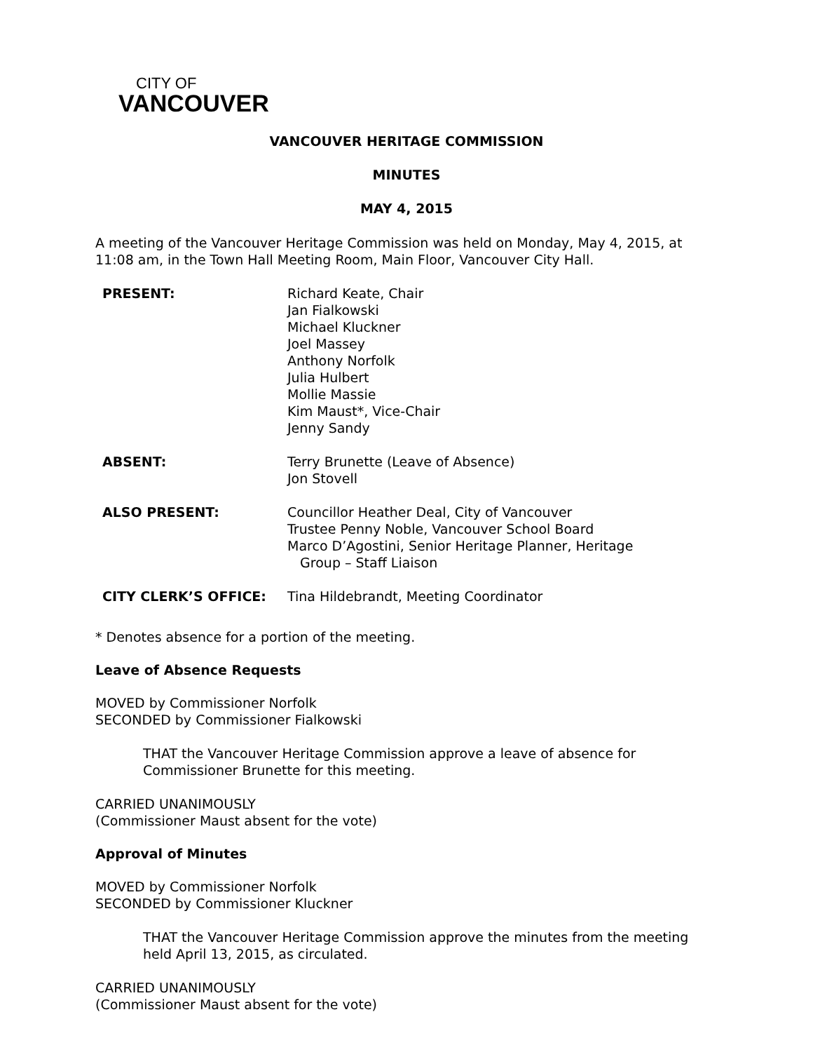CITY OF
VANCOUVER
VANCOUVER HERITAGE COMMISSION
MINUTES
MAY 4, 2015
A meeting of the Vancouver Heritage Commission was held on Monday, May 4, 2015, at 11:08 am, in the Town Hall Meeting Room, Main Floor, Vancouver City Hall.
| PRESENT: | Richard Keate, Chair Jan Fialkowski Michael Kluckner Joel Massey Anthony Norfolk Julia Hulbert Mollie Massie Kim Maust*, Vice-Chair Jenny Sandy |
| ABSENT: | Terry Brunette (Leave of Absence) Jon Stovell |
| ALSO PRESENT: | Councillor Heather Deal, City of Vancouver Trustee Penny Noble, Vancouver School Board Marco D’Agostini, Senior Heritage Planner, Heritage Group – Staff Liaison |
| CITY CLERK’S OFFICE: | Tina Hildebrandt, Meeting Coordinator |
* Denotes absence for a portion of the meeting.
Leave of Absence Requests
MOVED by Commissioner Norfolk
SECONDED by Commissioner Fialkowski
THAT the Vancouver Heritage Commission approve a leave of absence for Commissioner Brunette for this meeting.
CARRIED UNANIMOUSLY
(Commissioner Maust absent for the vote)
Approval of Minutes
MOVED by Commissioner Norfolk
SECONDED by Commissioner Kluckner
THAT the Vancouver Heritage Commission approve the minutes from the meeting held April 13, 2015, as circulated.
CARRIED UNANIMOUSLY
(Commissioner Maust absent for the vote)